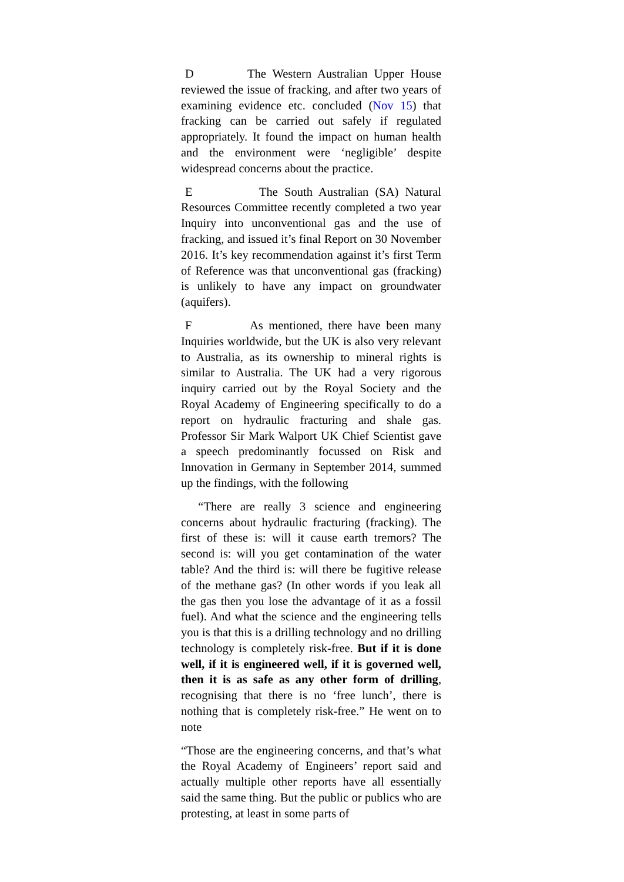D The Western Australian Upper House reviewed the issue of fracking, and after two years of examining evidence etc. concluded (Nov 15) that fracking can be carried out safely if regulated appropriately. It found the impact on human health and the environment were ‘negligible’ despite widespread concerns about the practice.
E The South Australian (SA) Natural Resources Committee recently completed a two year Inquiry into unconventional gas and the use of fracking, and issued it’s final Report on 30 November 2016. It’s key recommendation against it’s first Term of Reference was that unconventional gas (fracking) is unlikely to have any impact on groundwater (aquifers).
F As mentioned, there have been many Inquiries worldwide, but the UK is also very relevant to Australia, as its ownership to mineral rights is similar to Australia. The UK had a very rigorous inquiry carried out by the Royal Society and the Royal Academy of Engineering specifically to do a report on hydraulic fracturing and shale gas. Professor Sir Mark Walport UK Chief Scientist gave a speech predominantly focussed on Risk and Innovation in Germany in September 2014, summed up the findings, with the following
“There are really 3 science and engineering concerns about hydraulic fracturing (fracking). The first of these is: will it cause earth tremors? The second is: will you get contamination of the water table? And the third is: will there be fugitive release of the methane gas? (In other words if you leak all the gas then you lose the advantage of it as a fossil fuel). And what the science and the engineering tells you is that this is a drilling technology and no drilling technology is completely risk-free. But if it is done well, if it is engineered well, if it is governed well, then it is as safe as any other form of drilling, recognising that there is no ‘free lunch’, there is nothing that is completely risk-free.” He went on to note
“Those are the engineering concerns, and that’s what the Royal Academy of Engineers’ report said and actually multiple other reports have all essentially said the same thing. But the public or publics who are protesting, at least in some parts of